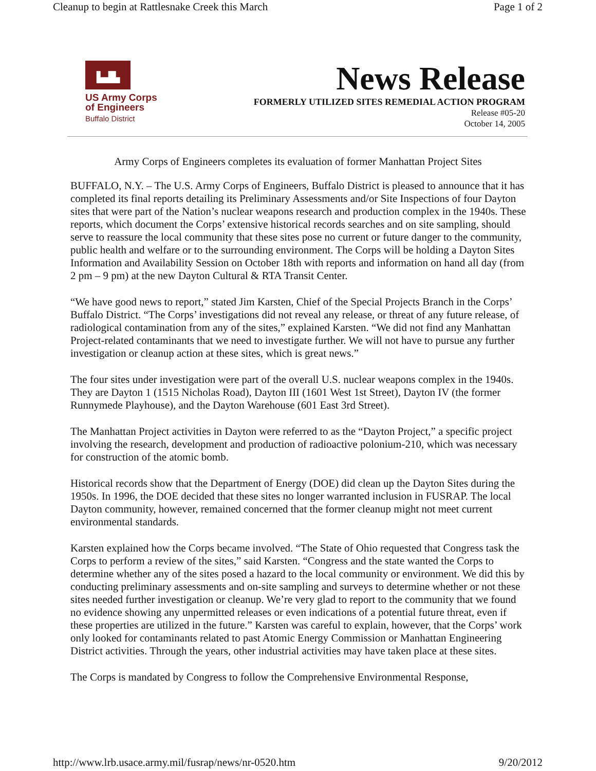Cleanup to begin at Rattlesnake Creek this March Page 1 of 2
▙▟▙
US Army Corps
of Engineers
Buffalo District
News Release
FORMERLY UTILIZED SITES REMEDIAL ACTION PROGRAM
Release #05-20
October 14, 2005
Army Corps of Engineers completes its evaluation of former Manhattan Project Sites
BUFFALO, N.Y. – The U.S. Army Corps of Engineers, Buffalo District is pleased to announce that it has completed its final reports detailing its Preliminary Assessments and/or Site Inspections of four Dayton sites that were part of the Nation’s nuclear weapons research and production complex in the 1940s. These reports, which document the Corps’ extensive historical records searches and on site sampling, should serve to reassure the local community that these sites pose no current or future danger to the community, public health and welfare or to the surrounding environment. The Corps will be holding a Dayton Sites Information and Availability Session on October 18th with reports and information on hand all day (from 2 pm – 9 pm) at the new Dayton Cultural & RTA Transit Center.
“We have good news to report,” stated Jim Karsten, Chief of the Special Projects Branch in the Corps’ Buffalo District. “The Corps’ investigations did not reveal any release, or threat of any future release, of radiological contamination from any of the sites,” explained Karsten. “We did not find any Manhattan Project-related contaminants that we need to investigate further. We will not have to pursue any further investigation or cleanup action at these sites, which is great news.”
The four sites under investigation were part of the overall U.S. nuclear weapons complex in the 1940s. They are Dayton 1 (1515 Nicholas Road), Dayton III (1601 West 1st Street), Dayton IV (the former Runnymede Playhouse), and the Dayton Warehouse (601 East 3rd Street).
The Manhattan Project activities in Dayton were referred to as the “Dayton Project,” a specific project involving the research, development and production of radioactive polonium-210, which was necessary for construction of the atomic bomb.
Historical records show that the Department of Energy (DOE) did clean up the Dayton Sites during the 1950s. In 1996, the DOE decided that these sites no longer warranted inclusion in FUSRAP. The local Dayton community, however, remained concerned that the former cleanup might not meet current environmental standards.
Karsten explained how the Corps became involved. “The State of Ohio requested that Congress task the Corps to perform a review of the sites,” said Karsten. “Congress and the state wanted the Corps to determine whether any of the sites posed a hazard to the local community or environment. We did this by conducting preliminary assessments and on-site sampling and surveys to determine whether or not these sites needed further investigation or cleanup. We’re very glad to report to the community that we found no evidence showing any unpermitted releases or even indications of a potential future threat, even if these properties are utilized in the future.” Karsten was careful to explain, however, that the Corps’ work only looked for contaminants related to past Atomic Energy Commission or Manhattan Engineering District activities. Through the years, other industrial activities may have taken place at these sites.
The Corps is mandated by Congress to follow the Comprehensive Environmental Response,
http://www.lrb.usace.army.mil/fusrap/news/nr-0520.htm 9/20/2012